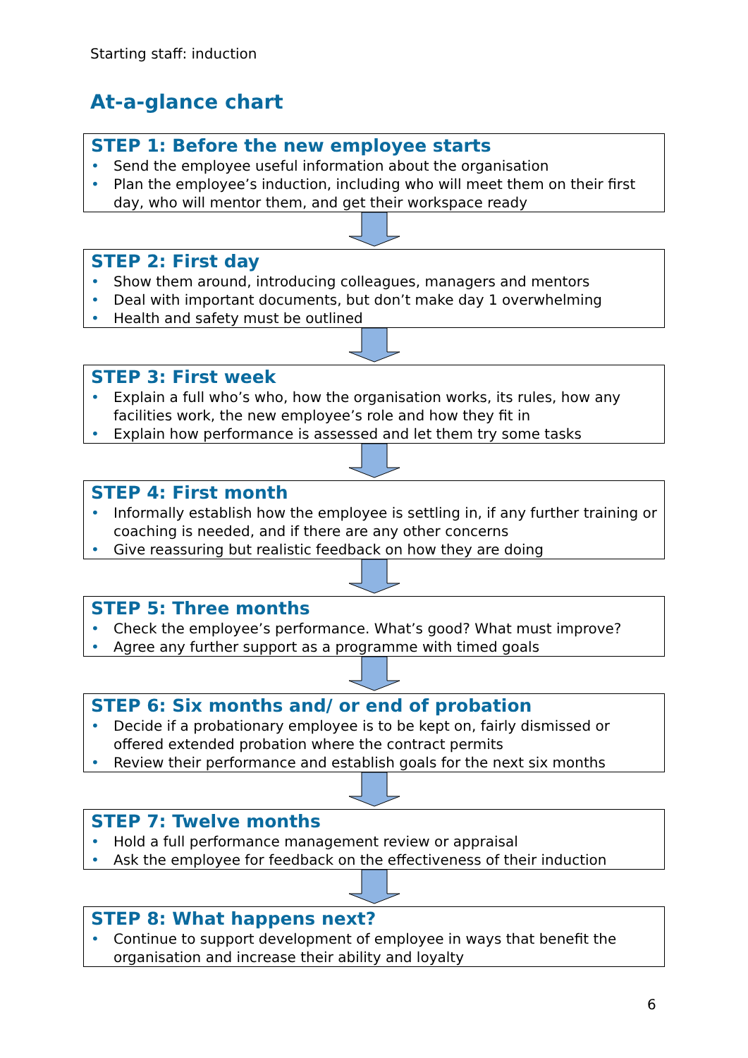Starting staff: induction
At-a-glance chart
STEP 1: Before the new employee starts
• Send the employee useful information about the organisation
• Plan the employee’s induction, including who will meet them on their first day, who will mentor them, and get their workspace ready
STEP 2: First day
• Show them around, introducing colleagues, managers and mentors
• Deal with important documents, but don’t make day 1 overwhelming
• Health and safety must be outlined
STEP 3: First week
• Explain a full who’s who, how the organisation works, its rules, how any facilities work, the new employee’s role and how they fit in
• Explain how performance is assessed and let them try some tasks
STEP 4: First month
• Informally establish how the employee is settling in, if any further training or coaching is needed, and if there are any other concerns
• Give reassuring but realistic feedback on how they are doing
STEP 5: Three months
• Check the employee’s performance. What’s good? What must improve?
• Agree any further support as a programme with timed goals
STEP 6: Six months and/ or end of probation
• Decide if a probationary employee is to be kept on, fairly dismissed or offered extended probation where the contract permits
• Review their performance and establish goals for the next six months
STEP 7: Twelve months
• Hold a full performance management review or appraisal
• Ask the employee for feedback on the effectiveness of their induction
STEP 8: What happens next?
• Continue to support development of employee in ways that benefit the organisation and increase their ability and loyalty
6